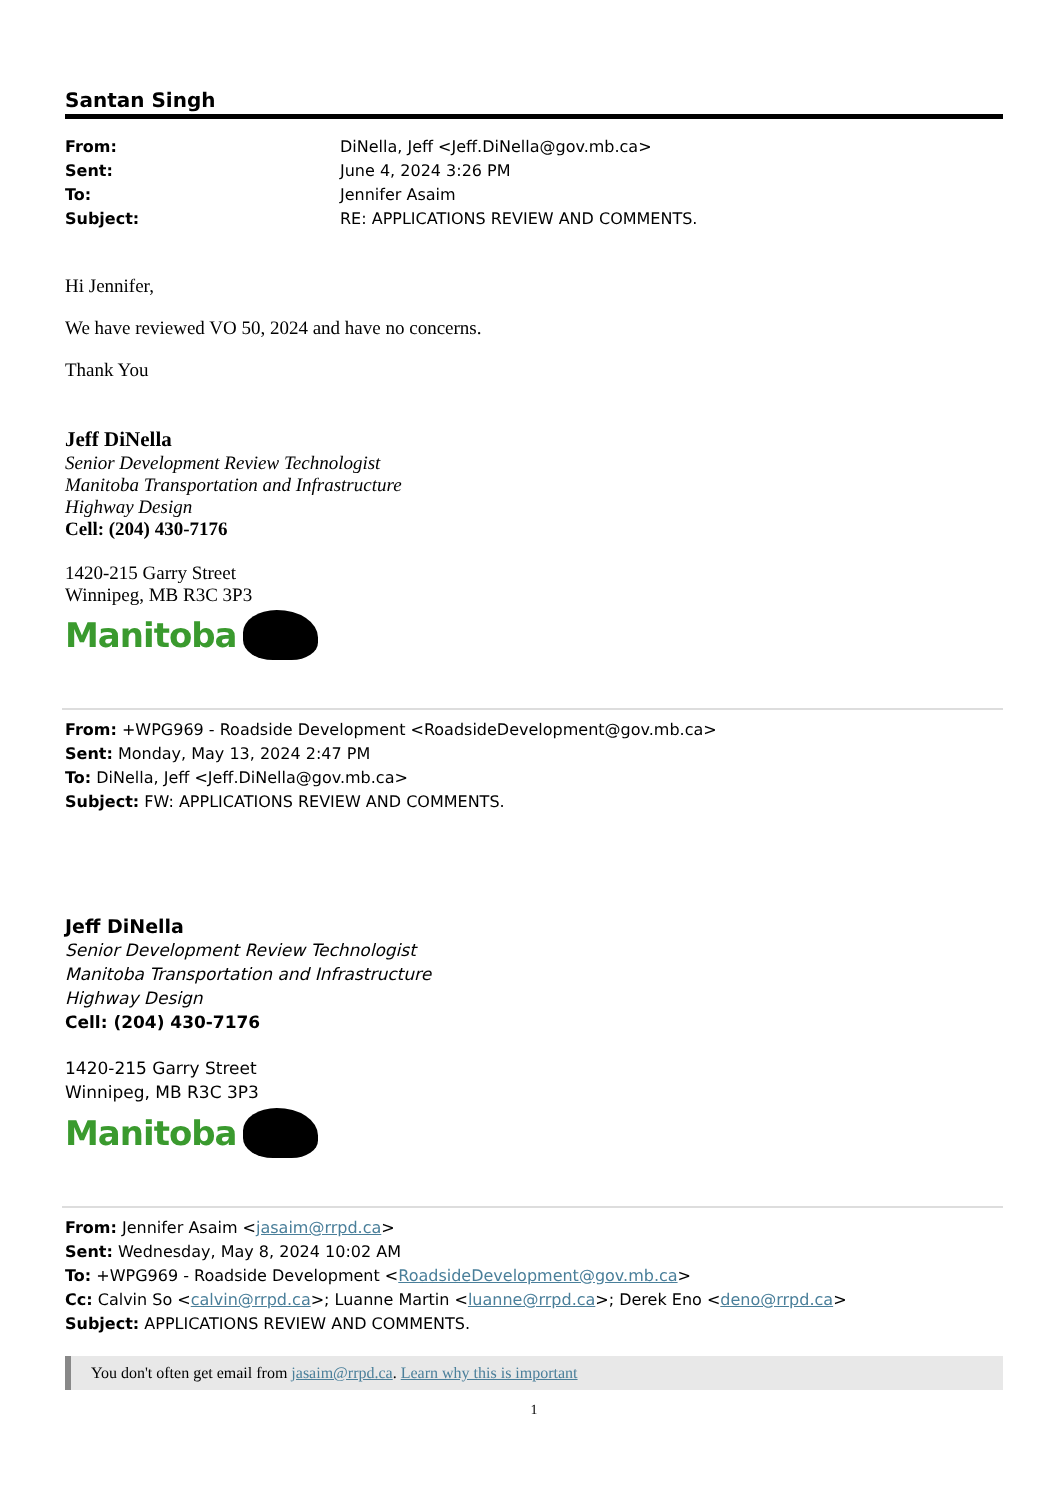Santan Singh
From: DiNella, Jeff <Jeff.DiNella@gov.mb.ca> Sent: June 4, 2024 3:26 PM To: Jennifer Asaim Subject: RE: APPLICATIONS REVIEW AND COMMENTS.
Hi Jennifer,
We have reviewed VO 50, 2024 and have no concerns.
Thank You
Jeff DiNella
Senior Development Review Technologist
Manitoba Transportation and Infrastructure
Highway Design
Cell: (204) 430-7176
1420-215 Garry Street
Winnipeg, MB R3C 3P3
Manitoba
From: +WPG969 - Roadside Development <RoadsideDevelopment@gov.mb.ca>
Sent: Monday, May 13, 2024 2:47 PM
To: DiNella, Jeff <Jeff.DiNella@gov.mb.ca>
Subject: FW: APPLICATIONS REVIEW AND COMMENTS.
Jeff DiNella
Senior Development Review Technologist
Manitoba Transportation and Infrastructure
Highway Design
Cell: (204) 430-7176
1420-215 Garry Street
Winnipeg, MB R3C 3P3
Manitoba
From: Jennifer Asaim <jasaim@rrpd.ca>
Sent: Wednesday, May 8, 2024 10:02 AM
To: +WPG969 - Roadside Development <RoadsideDevelopment@gov.mb.ca>
Cc: Calvin So <calvin@rrpd.ca>; Luanne Martin <luanne@rrpd.ca>; Derek Eno <deno@rrpd.ca>
Subject: APPLICATIONS REVIEW AND COMMENTS.
You don't often get email from jasaim@rrpd.ca. Learn why this is important
1